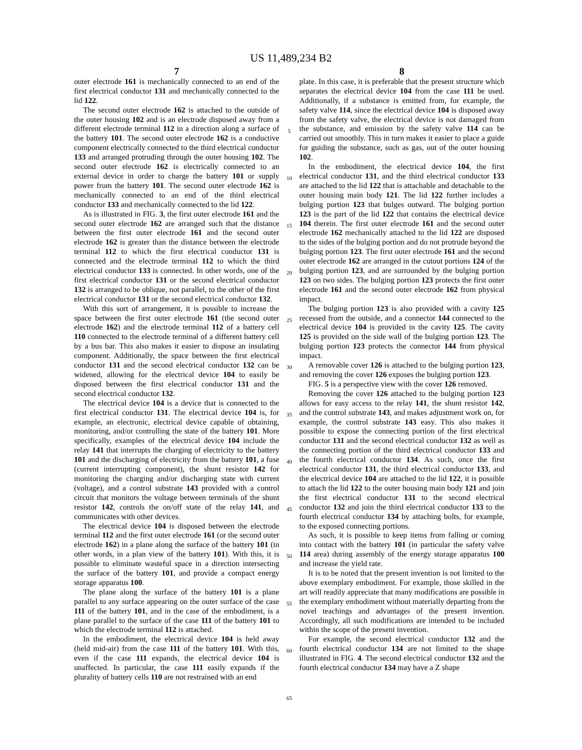US 11,489,234 B2
7
outer electrode 161 is mechanically connected to an end of the first electrical conductor 131 and mechanically connected to the lid 122.
The second outer electrode 162 is attached to the outside of the outer housing 102 and is an electrode disposed away from a different electrode terminal 112 in a direction along a surface of the battery 101. The second outer electrode 162 is a conductive component electrically connected to the third electrical conductor 133 and arranged protruding through the outer housing 102. The second outer electrode 162 is electrically connected to an external device in order to charge the battery 101 or supply power from the battery 101. The second outer electrode 162 is mechanically connected to an end of the third electrical conductor 133 and mechanically connected to the lid 122.
As is illustrated in FIG. 3, the first outer electrode 161 and the second outer electrode 162 are arranged such that the distance between the first outer electrode 161 and the second outer electrode 162 is greater than the distance between the electrode terminal 112 to which the first electrical conductor 131 is connected and the electrode terminal 112 to which the third electrical conductor 133 is connected. In other words, one of the first electrical conductor 131 or the second electrical conductor 132 is arranged to be oblique, not parallel, to the other of the first electrical conductor 131 or the second electrical conductor 132.
With this sort of arrangement, it is possible to increase the space between the first outer electrode 161 (the second outer electrode 162) and the electrode terminal 112 of a battery cell 110 connected to the electrode terminal of a different battery cell by a bus bar. This also makes it easier to dispose an insulating component. Additionally, the space between the first electrical conductor 131 and the second electrical conductor 132 can be widened, allowing for the electrical device 104 to easily be disposed between the first electrical conductor 131 and the second electrical conductor 132.
The electrical device 104 is a device that is connected to the first electrical conductor 131. The electrical device 104 is, for example, an electronic, electrical device capable of obtaining, monitoring, and/or controlling the state of the battery 101. More specifically, examples of the electrical device 104 include the relay 141 that interrupts the charging of electricity to the battery 101 and the discharging of electricity from the battery 101, a fuse (current interrupting component), the shunt resistor 142 for monitoring the charging and/or discharging state with current (voltage), and a control substrate 143 provided with a control circuit that monitors the voltage between terminals of the shunt resistor 142, controls the on/off state of the relay 141, and communicates with other devices.
The electrical device 104 is disposed between the electrode terminal 112 and the first outer electrode 161 (or the second outer electrode 162) in a plane along the surface of the battery 101 (in other words, in a plan view of the battery 101). With this, it is possible to eliminate wasteful space in a direction intersecting the surface of the battery 101, and provide a compact energy storage apparatus 100.
The plane along the surface of the battery 101 is a plane parallel to any surface appearing on the outer surface of the case 111 of the battery 101, and in the case of the embodiment, is a plane parallel to the surface of the case 111 of the battery 101 to which the electrode terminal 112 is attached.
In the embodiment, the electrical device 104 is held away (held mid-air) from the case 111 of the battery 101. With this, even if the case 111 expands, the electrical device 104 is unaffected. In particular, the case 111 easily expands if the plurality of battery cells 110 are not restrained with an end
5
10
15
20
25
30
35
40
45
50
55
60
65
8
plate. In this case, it is preferable that the present structure which separates the electrical device 104 from the case 111 be used. Additionally, if a substance is emitted from, for example, the safety valve 114, since the electrical device 104 is disposed away from the safety valve, the electrical device is not damaged from the substance, and emission by the safety valve 114 can be carried out smoothly. This in turn makes it easier to place a guide for guiding the substance, such as gas, out of the outer housing 102.
In the embodiment, the electrical device 104, the first electrical conductor 131, and the third electrical conductor 133 are attached to the lid 122 that is attachable and detachable to the outer housing main body 121. The lid 122 further includes a bulging portion 123 that bulges outward. The bulging portion 123 is the part of the lid 122 that contains the electrical device 104 therein. The first outer electrode 161 and the second outer electrode 162 mechanically attached to the lid 122 are disposed to the sides of the bulging portion and do not protrude beyond the bulging portion 123. The first outer electrode 161 and the second outer electrode 162 are arranged in the cutout portions 124 of the bulging portion 123, and are surrounded by the bulging portion 123 on two sides. The bulging portion 123 protects the first outer electrode 161 and the second outer electrode 162 from physical impact.
The bulging portion 123 is also provided with a cavity 125 recessed from the outside, and a connector 144 connected to the electrical device 104 is provided in the cavity 125. The cavity 125 is provided on the side wall of the bulging portion 123. The bulging portion 123 protects the connector 144 from physical impact.
A removable cover 126 is attached to the bulging portion 123, and removing the cover 126 exposes the bulging portion 123.
FIG. 5 is a perspective view with the cover 126 removed.
Removing the cover 126 attached to the bulging portion 123 allows for easy access to the relay 141, the shunt resistor 142, and the control substrate 143, and makes adjustment work on, for example, the control substrate 143 easy. This also makes it possible to expose the connecting portion of the first electrical conductor 131 and the second electrical conductor 132 as well as the connecting portion of the third electrical conductor 133 and the fourth electrical conductor 134. As such, once the first electrical conductor 131, the third electrical conductor 133, and the electrical device 104 are attached to the lid 122, it is possible to attach the lid 122 to the outer housing main body 121 and join the first electrical conductor 131 to the second electrical conductor 132 and join the third electrical conductor 133 to the fourth electrical conductor 134 by attaching bolts, for example, to the exposed connecting portions.
As such, it is possible to keep items from falling or coming into contact with the battery 101 (in particular the safety valve 114 area) during assembly of the energy storage apparatus 100 and increase the yield rate.
It is to be noted that the present invention is not limited to the above exemplary embodiment. For example, those skilled in the art will readily appreciate that many modifications are possible in the exemplary embodiment without materially departing from the novel teachings and advantages of the present invention. Accordingly, all such modifications are intended to be included within the scope of the present invention.
For example, the second electrical conductor 132 and the fourth electrical conductor 134 are not limited to the shape illustrated in FIG. 4. The second electrical conductor 132 and the fourth electrical conductor 134 may have a Z shape